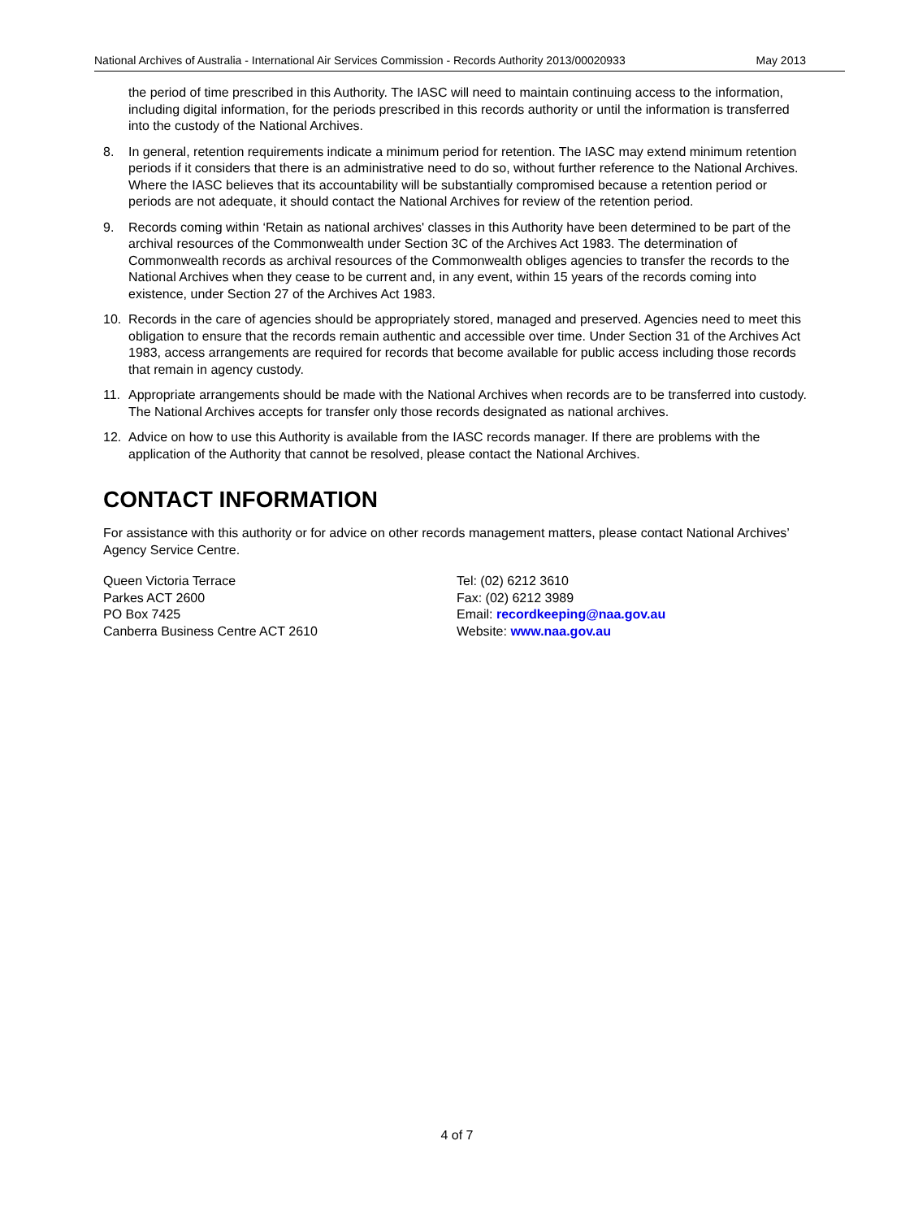National Archives of Australia - International Air Services Commission - Records Authority 2013/00020933 May 2013
the period of time prescribed in this Authority. The IASC will need to maintain continuing access to the information, including digital information, for the periods prescribed in this records authority or until the information is transferred into the custody of the National Archives.
8. In general, retention requirements indicate a minimum period for retention. The IASC may extend minimum retention periods if it considers that there is an administrative need to do so, without further reference to the National Archives. Where the IASC believes that its accountability will be substantially compromised because a retention period or periods are not adequate, it should contact the National Archives for review of the retention period.
9. Records coming within ‘Retain as national archives' classes in this Authority have been determined to be part of the archival resources of the Commonwealth under Section 3C of the Archives Act 1983. The determination of Commonwealth records as archival resources of the Commonwealth obliges agencies to transfer the records to the National Archives when they cease to be current and, in any event, within 15 years of the records coming into existence, under Section 27 of the Archives Act 1983.
10. Records in the care of agencies should be appropriately stored, managed and preserved. Agencies need to meet this obligation to ensure that the records remain authentic and accessible over time. Under Section 31 of the Archives Act 1983, access arrangements are required for records that become available for public access including those records that remain in agency custody.
11. Appropriate arrangements should be made with the National Archives when records are to be transferred into custody. The National Archives accepts for transfer only those records designated as national archives.
12. Advice on how to use this Authority is available from the IASC records manager. If there are problems with the application of the Authority that cannot be resolved, please contact the National Archives.
CONTACT INFORMATION
For assistance with this authority or for advice on other records management matters, please contact National Archives’ Agency Service Centre.
Queen Victoria Terrace
Parkes ACT 2600
PO Box 7425
Canberra Business Centre ACT 2610
Tel: (02) 6212 3610
Fax: (02) 6212 3989
Email: recordkeeping@naa.gov.au
Website: www.naa.gov.au
4 of 7